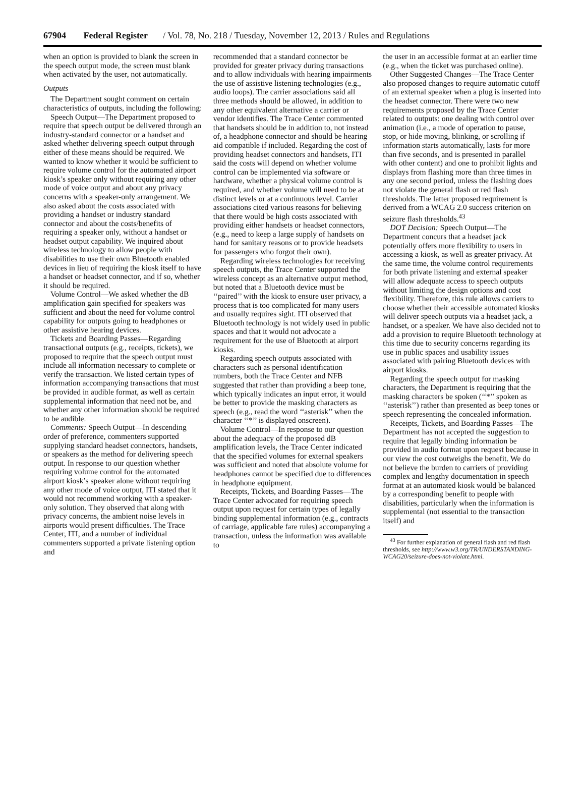67904 Federal Register / Vol. 78, No. 218 / Tuesday, November 12, 2013 / Rules and Regulations
when an option is provided to blank the screen in the speech output mode, the screen must blank when activated by the user, not automatically.
Outputs
The Department sought comment on certain characteristics of outputs, including the following:
Speech Output—The Department proposed to require that speech output be delivered through an industry-standard connector or a handset and asked whether delivering speech output through either of these means should be required. We wanted to know whether it would be sufficient to require volume control for the automated airport kiosk’s speaker only without requiring any other mode of voice output and about any privacy concerns with a speaker-only arrangement. We also asked about the costs associated with providing a handset or industry standard connector and about the costs/benefits of requiring a speaker only, without a handset or headset output capability. We inquired about wireless technology to allow people with disabilities to use their own Bluetooth enabled devices in lieu of requiring the kiosk itself to have a handset or headset connector, and if so, whether it should be required.
Volume Control—We asked whether the dB amplification gain specified for speakers was sufficient and about the need for volume control capability for outputs going to headphones or other assistive hearing devices.
Tickets and Boarding Passes—Regarding transactional outputs (e.g., receipts, tickets), we proposed to require that the speech output must include all information necessary to complete or verify the transaction. We listed certain types of information accompanying transactions that must be provided in audible format, as well as certain supplemental information that need not be, and whether any other information should be required to be audible.
Comments: Speech Output—In descending order of preference, commenters supported supplying standard headset connectors, handsets, or speakers as the method for delivering speech output. In response to our question whether requiring volume control for the automated airport kiosk’s speaker alone without requiring any other mode of voice output, ITI stated that it would not recommend working with a speaker-only solution. They observed that along with privacy concerns, the ambient noise levels in airports would present difficulties. The Trace Center, ITI, and a number of individual commenters supported a private listening option and
recommended that a standard connector be provided for greater privacy during transactions and to allow individuals with hearing impairments the use of assistive listening technologies (e.g., audio loops). The carrier associations said all three methods should be allowed, in addition to any other equivalent alternative a carrier or vendor identifies. The Trace Center commented that handsets should be in addition to, not instead of, a headphone connector and should be hearing aid compatible if included. Regarding the cost of providing headset connectors and handsets, ITI said the costs will depend on whether volume control can be implemented via software or hardware, whether a physical volume control is required, and whether volume will need to be at distinct levels or at a continuous level. Carrier associations cited various reasons for believing that there would be high costs associated with providing either handsets or headset connectors, (e.g., need to keep a large supply of handsets on hand for sanitary reasons or to provide headsets for passengers who forgot their own).
Regarding wireless technologies for receiving speech outputs, the Trace Center supported the wireless concept as an alternative output method, but noted that a Bluetooth device must be ‘‘paired’’ with the kiosk to ensure user privacy, a process that is too complicated for many users and usually requires sight. ITI observed that Bluetooth technology is not widely used in public spaces and that it would not advocate a requirement for the use of Bluetooth at airport kiosks.
Regarding speech outputs associated with characters such as personal identification numbers, both the Trace Center and NFB suggested that rather than providing a beep tone, which typically indicates an input error, it would be better to provide the masking characters as speech (e.g., read the word ‘‘asterisk’’ when the character ‘‘*’’ is displayed onscreen).
Volume Control—In response to our question about the adequacy of the proposed dB amplification levels, the Trace Center indicated that the specified volumes for external speakers was sufficient and noted that absolute volume for headphones cannot be specified due to differences in headphone equipment.
Receipts, Tickets, and Boarding Passes—The Trace Center advocated for requiring speech output upon request for certain types of legally binding supplemental information (e.g., contracts of carriage, applicable fare rules) accompanying a transaction, unless the information was available to
the user in an accessible format at an earlier time (e.g., when the ticket was purchased online).
Other Suggested Changes—The Trace Center also proposed changes to require automatic cutoff of an external speaker when a plug is inserted into the headset connector. There were two new requirements proposed by the Trace Center related to outputs: one dealing with control over animation (i.e., a mode of operation to pause, stop, or hide moving, blinking, or scrolling if information starts automatically, lasts for more than five seconds, and is presented in parallel with other content) and one to prohibit lights and displays from flashing more than three times in any one second period, unless the flashing does not violate the general flash or red flash thresholds. The latter proposed requirement is derived from a WCAG 2.0 success criterion on seizure flash thresholds.<sup>43</sup>
DOT Decision: Speech Output—The Department concurs that a headset jack potentially offers more flexibility to users in accessing a kiosk, as well as greater privacy. At the same time, the volume control requirements for both private listening and external speaker will allow adequate access to speech outputs without limiting the design options and cost flexibility. Therefore, this rule allows carriers to choose whether their accessible automated kiosks will deliver speech outputs via a headset jack, a handset, or a speaker. We have also decided not to add a provision to require Bluetooth technology at this time due to security concerns regarding its use in public spaces and usability issues associated with pairing Bluetooth devices with airport kiosks.
Regarding the speech output for masking characters, the Department is requiring that the masking characters be spoken (‘‘*’’ spoken as ‘‘asterisk’’) rather than presented as beep tones or speech representing the concealed information.
Receipts, Tickets, and Boarding Passes—The Department has not accepted the suggestion to require that legally binding information be provided in audio format upon request because in our view the cost outweighs the benefit. We do not believe the burden to carriers of providing complex and lengthy documentation in speech format at an automated kiosk would be balanced by a corresponding benefit to people with disabilities, particularly when the information is supplemental (not essential to the transaction itself) and
<sup>43</sup> For further explanation of general flash and red flash thresholds, see http://www.w3.org/TR/UNDERSTANDING-WCAG20/seizure-does-not-violate.html.